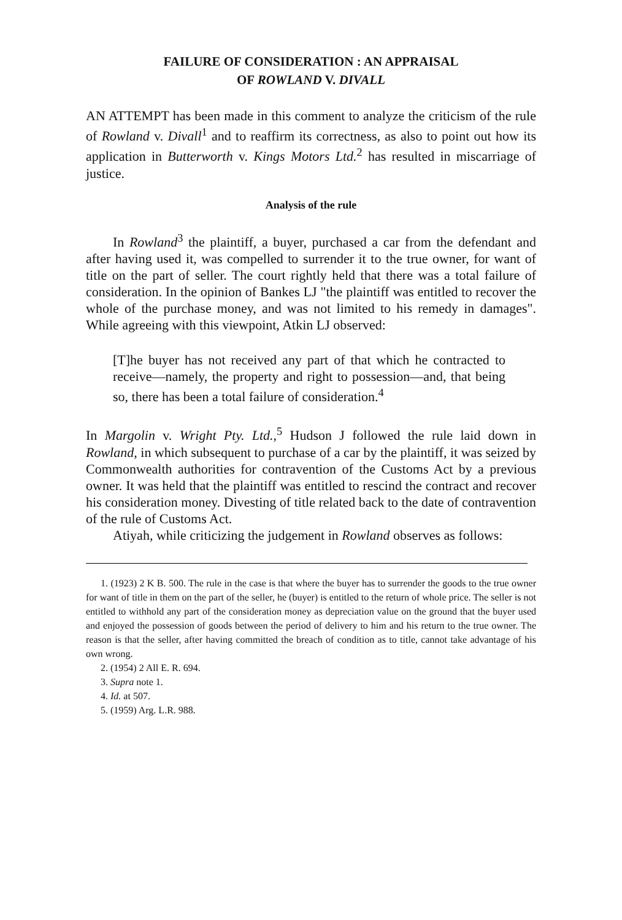FAILURE OF CONSIDERATION : AN APPRAISAL
OF ROWLAND V. DIVALL
AN ATTEMPT has been made in this comment to analyze the criticism of the rule of Rowland v. Divall<sup>1</sup> and to reaffirm its correctness, as also to point out how its application in Butterworth v. Kings Motors Ltd.<sup>2</sup> has resulted in miscarriage of justice.
Analysis of the rule
In Rowland<sup>3</sup> the plaintiff, a buyer, purchased a car from the defendant and after having used it, was compelled to surrender it to the true owner, for want of title on the part of seller. The court rightly held that there was a total failure of consideration. In the opinion of Bankes LJ "the plaintiff was entitled to recover the whole of the purchase money, and was not limited to his remedy in damages". While agreeing with this viewpoint, Atkin LJ observed:
[T]he buyer has not received any part of that which he contracted to receive—namely, the property and right to possession—and, that being so, there has been a total failure of consideration.<sup>4</sup>
In Margolin v. Wright Pty. Ltd.,<sup>5</sup> Hudson J followed the rule laid down in Rowland, in which subsequent to purchase of a car by the plaintiff, it was seized by Commonwealth authorities for contravention of the Customs Act by a previous owner. It was held that the plaintiff was entitled to rescind the contract and recover his consideration money. Divesting of title related back to the date of contravention of the rule of Customs Act.
Atiyah, while criticizing the judgement in Rowland observes as follows:
1. (1923) 2 K B. 500. The rule in the case is that where the buyer has to surrender the goods to the true owner for want of title in them on the part of the seller, he (buyer) is entitled to the return of whole price. The seller is not entitled to withhold any part of the consideration money as depreciation value on the ground that the buyer used and enjoyed the possession of goods between the period of delivery to him and his return to the true owner. The reason is that the seller, after having committed the breach of condition as to title, cannot take advantage of his own wrong.
2. (1954) 2 All E. R. 694.
3. Supra note 1.
4. Id. at 507.
5. (1959) Arg. L.R. 988.